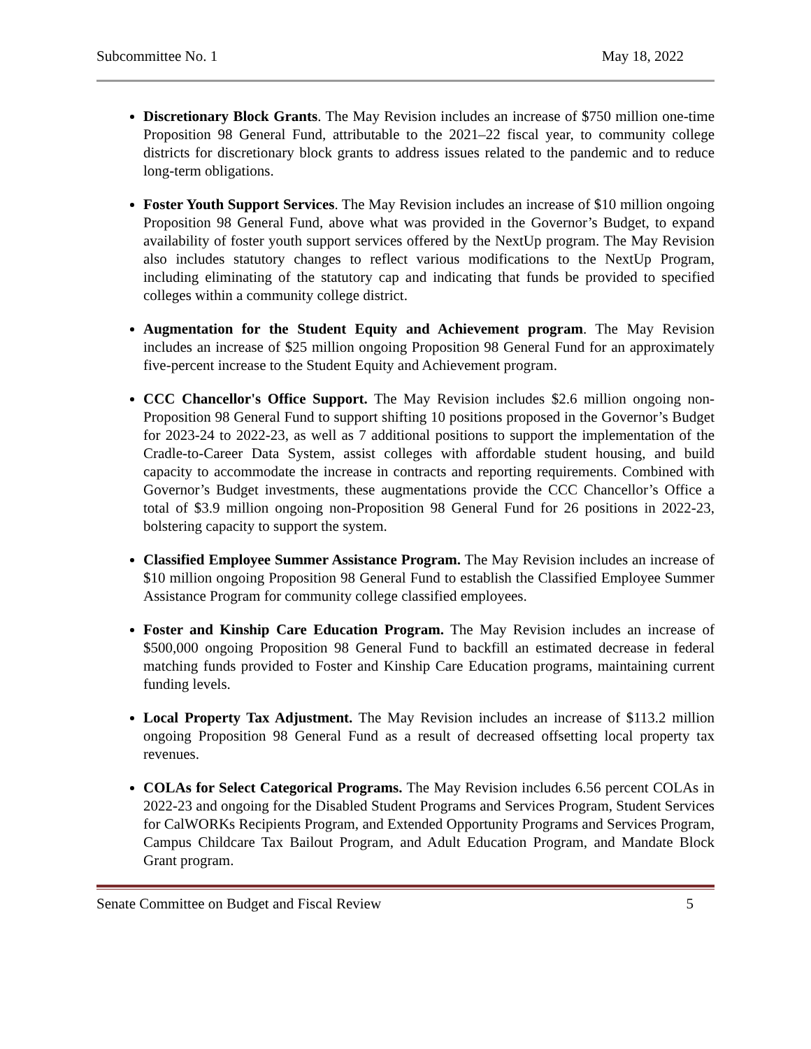Subcommittee No. 1 May 18, 2022
Discretionary Block Grants. The May Revision includes an increase of $750 million one-time Proposition 98 General Fund, attributable to the 2021–22 fiscal year, to community college districts for discretionary block grants to address issues related to the pandemic and to reduce long-term obligations.
Foster Youth Support Services. The May Revision includes an increase of $10 million ongoing Proposition 98 General Fund, above what was provided in the Governor’s Budget, to expand availability of foster youth support services offered by the NextUp program. The May Revision also includes statutory changes to reflect various modifications to the NextUp Program, including eliminating of the statutory cap and indicating that funds be provided to specified colleges within a community college district.
Augmentation for the Student Equity and Achievement program. The May Revision includes an increase of $25 million ongoing Proposition 98 General Fund for an approximately five-percent increase to the Student Equity and Achievement program.
CCC Chancellor's Office Support. The May Revision includes $2.6 million ongoing non-Proposition 98 General Fund to support shifting 10 positions proposed in the Governor’s Budget for 2023-24 to 2022-23, as well as 7 additional positions to support the implementation of the Cradle-to-Career Data System, assist colleges with affordable student housing, and build capacity to accommodate the increase in contracts and reporting requirements. Combined with Governor’s Budget investments, these augmentations provide the CCC Chancellor’s Office a total of $3.9 million ongoing non-Proposition 98 General Fund for 26 positions in 2022-23, bolstering capacity to support the system.
Classified Employee Summer Assistance Program. The May Revision includes an increase of $10 million ongoing Proposition 98 General Fund to establish the Classified Employee Summer Assistance Program for community college classified employees.
Foster and Kinship Care Education Program. The May Revision includes an increase of $500,000 ongoing Proposition 98 General Fund to backfill an estimated decrease in federal matching funds provided to Foster and Kinship Care Education programs, maintaining current funding levels.
Local Property Tax Adjustment. The May Revision includes an increase of $113.2 million ongoing Proposition 98 General Fund as a result of decreased offsetting local property tax revenues.
COLAs for Select Categorical Programs. The May Revision includes 6.56 percent COLAs in 2022-23 and ongoing for the Disabled Student Programs and Services Program, Student Services for CalWORKs Recipients Program, and Extended Opportunity Programs and Services Program, Campus Childcare Tax Bailout Program, and Adult Education Program, and Mandate Block Grant program.
Senate Committee on Budget and Fiscal Review 5